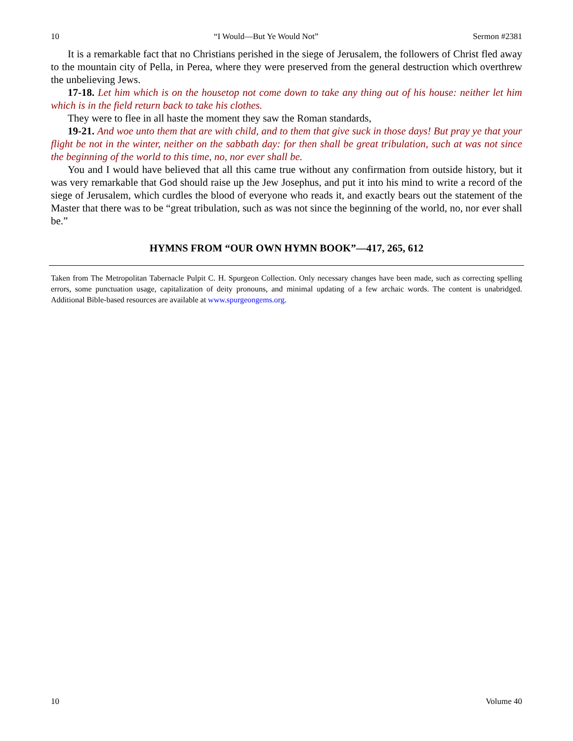10 “I Would—But Ye Would Not” Sermon #2381
It is a remarkable fact that no Christians perished in the siege of Jerusalem, the followers of Christ fled away to the mountain city of Pella, in Perea, where they were preserved from the general destruction which overthrew the unbelieving Jews.
17-18. Let him which is on the housetop not come down to take any thing out of his house: neither let him which is in the field return back to take his clothes.
They were to flee in all haste the moment they saw the Roman standards,
19-21. And woe unto them that are with child, and to them that give suck in those days! But pray ye that your flight be not in the winter, neither on the sabbath day: for then shall be great tribulation, such at was not since the beginning of the world to this time, no, nor ever shall be.
You and I would have believed that all this came true without any confirmation from outside history, but it was very remarkable that God should raise up the Jew Josephus, and put it into his mind to write a record of the siege of Jerusalem, which curdles the blood of everyone who reads it, and exactly bears out the statement of the Master that there was to be “great tribulation, such as was not since the beginning of the world, no, nor ever shall be.”
HYMNS FROM “OUR OWN HYMN BOOK”—417, 265, 612
Taken from The Metropolitan Tabernacle Pulpit C. H. Spurgeon Collection. Only necessary changes have been made, such as correcting spelling errors, some punctuation usage, capitalization of deity pronouns, and minimal updating of a few archaic words. The content is unabridged. Additional Bible-based resources are available at www.spurgeongems.org.
10 Volume 40